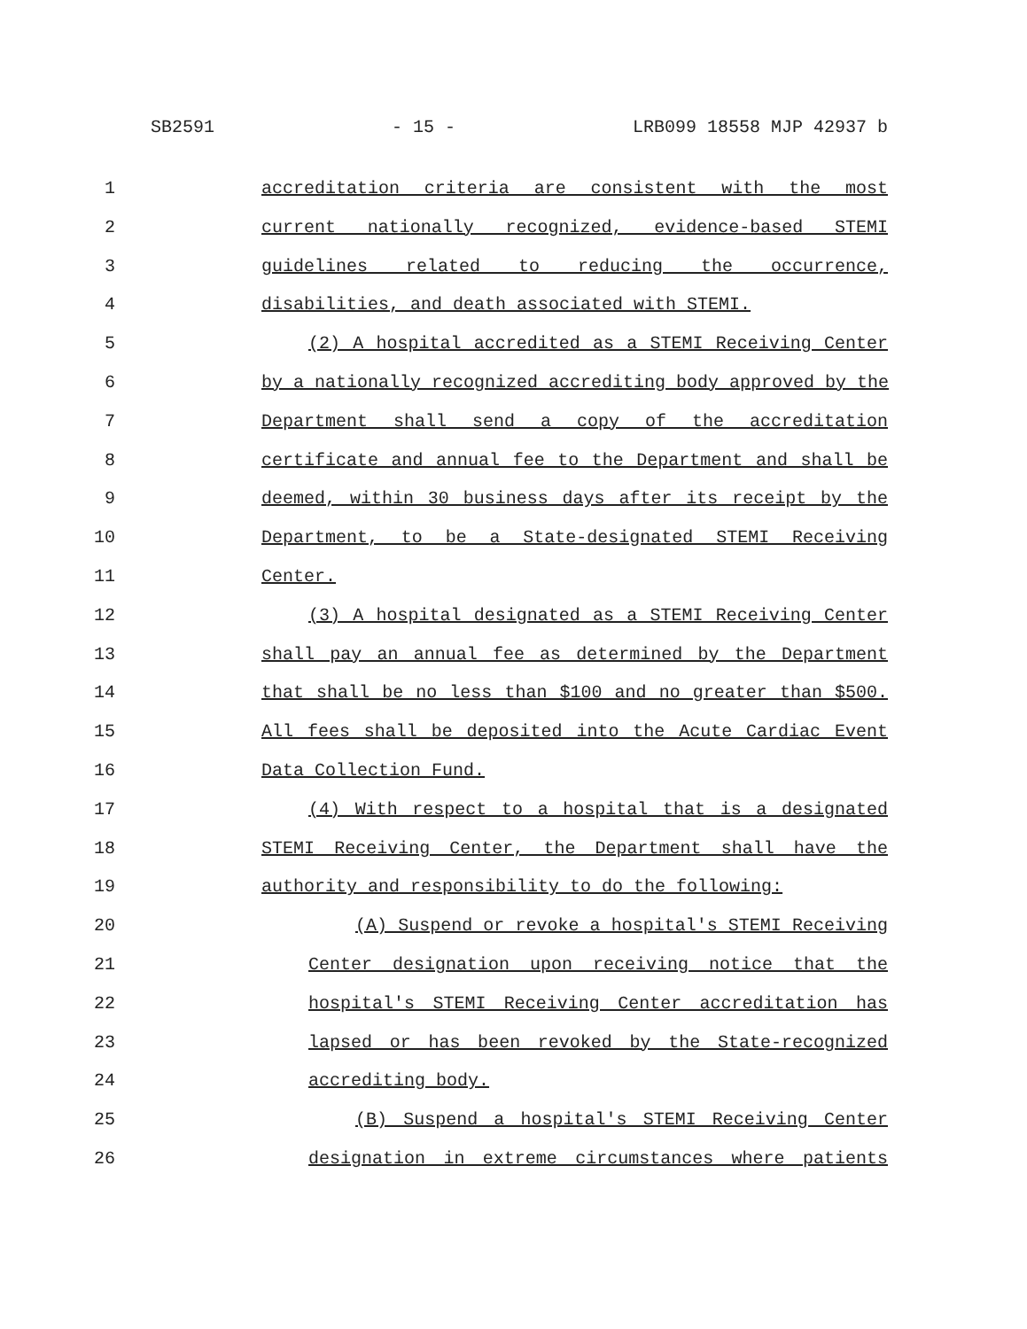SB2591 - 15 - LRB099 18558 MJP 42937 b
1 accreditation criteria are consistent with the most
2 current nationally recognized, evidence-based STEMI
3 guidelines related to reducing the occurrence,
4 disabilities, and death associated with STEMI.
5 (2) A hospital accredited as a STEMI Receiving Center
6 by a nationally recognized accrediting body approved by the
7 Department shall send a copy of the accreditation
8 certificate and annual fee to the Department and shall be
9 deemed, within 30 business days after its receipt by the
10 Department, to be a State-designated STEMI Receiving
11 Center.
12 (3) A hospital designated as a STEMI Receiving Center
13 shall pay an annual fee as determined by the Department
14 that shall be no less than $100 and no greater than $500.
15 All fees shall be deposited into the Acute Cardiac Event
16 Data Collection Fund.
17 (4) With respect to a hospital that is a designated
18 STEMI Receiving Center, the Department shall have the
19 authority and responsibility to do the following:
20 (A) Suspend or revoke a hospital's STEMI Receiving
21 Center designation upon receiving notice that the
22 hospital's STEMI Receiving Center accreditation has
23 lapsed or has been revoked by the State-recognized
24 accrediting body.
25 (B) Suspend a hospital's STEMI Receiving Center
26 designation in extreme circumstances where patients